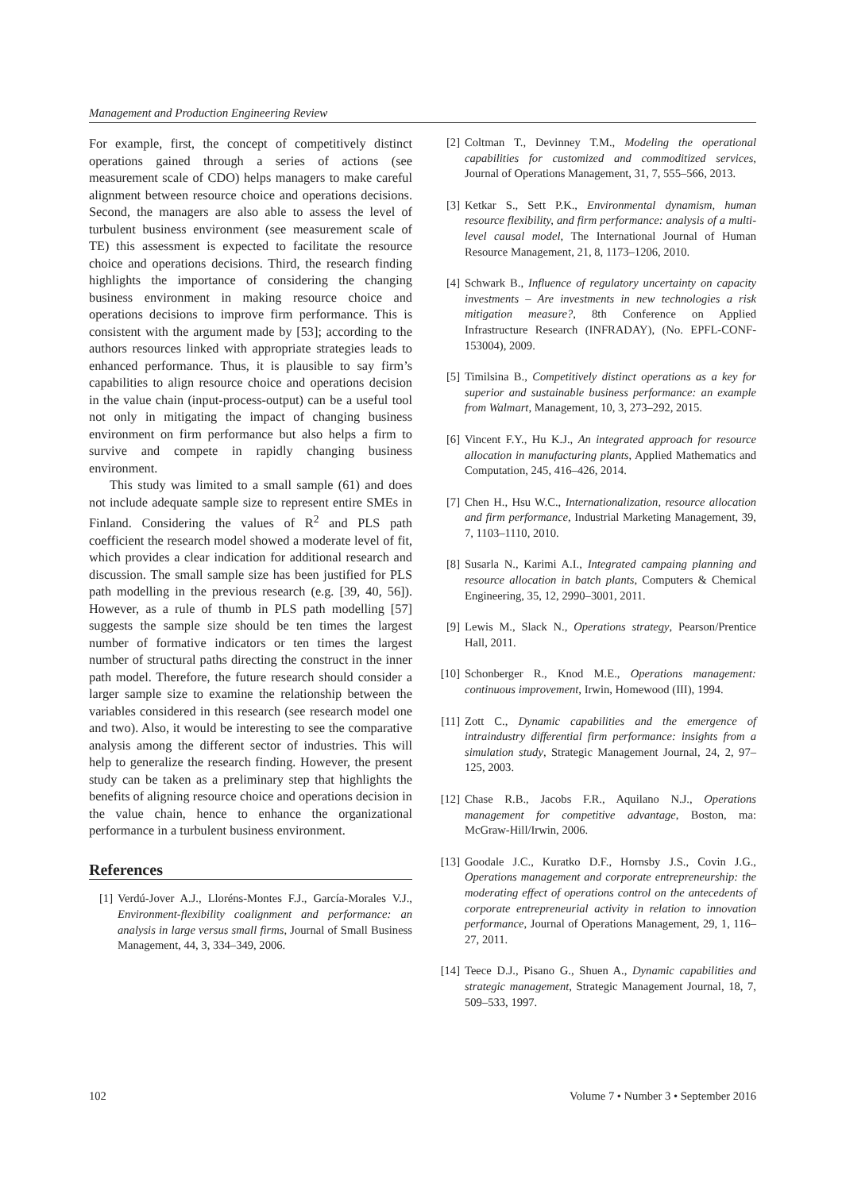Management and Production Engineering Review
For example, first, the concept of competitively distinct operations gained through a series of actions (see measurement scale of CDO) helps managers to make careful alignment between resource choice and operations decisions. Second, the managers are also able to assess the level of turbulent business environment (see measurement scale of TE) this assessment is expected to facilitate the resource choice and operations decisions. Third, the research finding highlights the importance of considering the changing business environment in making resource choice and operations decisions to improve firm performance. This is consistent with the argument made by [53]; according to the authors resources linked with appropriate strategies leads to enhanced performance. Thus, it is plausible to say firm’s capabilities to align resource choice and operations decision in the value chain (input-process-output) can be a useful tool not only in mitigating the impact of changing business environment on firm performance but also helps a firm to survive and compete in rapidly changing business environment.
This study was limited to a small sample (61) and does not include adequate sample size to represent entire SMEs in Finland. Considering the values of R<sup>2</sup> and PLS path coefficient the research model showed a moderate level of fit, which provides a clear indication for additional research and discussion. The small sample size has been justified for PLS path modelling in the previous research (e.g. [39, 40, 56]). However, as a rule of thumb in PLS path modelling [57] suggests the sample size should be ten times the largest number of formative indicators or ten times the largest number of structural paths directing the construct in the inner path model. Therefore, the future research should consider a larger sample size to examine the relationship between the variables considered in this research (see research model one and two). Also, it would be interesting to see the comparative analysis among the different sector of industries. This will help to generalize the research finding. However, the present study can be taken as a preliminary step that highlights the benefits of aligning resource choice and operations decision in the value chain, hence to enhance the organizational performance in a turbulent business environment.
References
[1] Verdú-Jover A.J., Lloréns-Montes F.J., García-Morales V.J., Environment-flexibility coalignment and performance: an analysis in large versus small firms, Journal of Small Business Management, 44, 3, 334–349, 2006.
[2] Coltman T., Devinney T.M., Modeling the operational capabilities for customized and commoditized services, Journal of Operations Management, 31, 7, 555–566, 2013.
[3] Ketkar S., Sett P.K., Environmental dynamism, human resource flexibility, and firm performance: analysis of a multi-level causal model, The International Journal of Human Resource Management, 21, 8, 1173–1206, 2010.
[4] Schwark B., Influence of regulatory uncertainty on capacity investments – Are investments in new technologies a risk mitigation measure?, 8th Conference on Applied Infrastructure Research (INFRADAY), (No. EPFL-CONF-153004), 2009.
[5] Timilsina B., Competitively distinct operations as a key for superior and sustainable business performance: an example from Walmart, Management, 10, 3, 273–292, 2015.
[6] Vincent F.Y., Hu K.J., An integrated approach for resource allocation in manufacturing plants, Applied Mathematics and Computation, 245, 416–426, 2014.
[7] Chen H., Hsu W.C., Internationalization, resource allocation and firm performance, Industrial Marketing Management, 39, 7, 1103–1110, 2010.
[8] Susarla N., Karimi A.I., Integrated campaing planning and resource allocation in batch plants, Computers & Chemical Engineering, 35, 12, 2990–3001, 2011.
[9] Lewis M., Slack N., Operations strategy, Pearson/Prentice Hall, 2011.
[10] Schonberger R., Knod M.E., Operations management: continuous improvement, Irwin, Homewood (III), 1994.
[11] Zott C., Dynamic capabilities and the emergence of intraindustry differential firm performance: insights from a simulation study, Strategic Management Journal, 24, 2, 97–125, 2003.
[12] Chase R.B., Jacobs F.R., Aquilano N.J., Operations management for competitive advantage, Boston, ma: McGraw-Hill/Irwin, 2006.
[13] Goodale J.C., Kuratko D.F., Hornsby J.S., Covin J.G., Operations management and corporate entrepreneurship: the moderating effect of operations control on the antecedents of corporate entrepreneurial activity in relation to innovation performance, Journal of Operations Management, 29, 1, 116–27, 2011.
[14] Teece D.J., Pisano G., Shuen A., Dynamic capabilities and strategic management, Strategic Management Journal, 18, 7, 509–533, 1997.
102 Volume 7 • Number 3 • September 2016